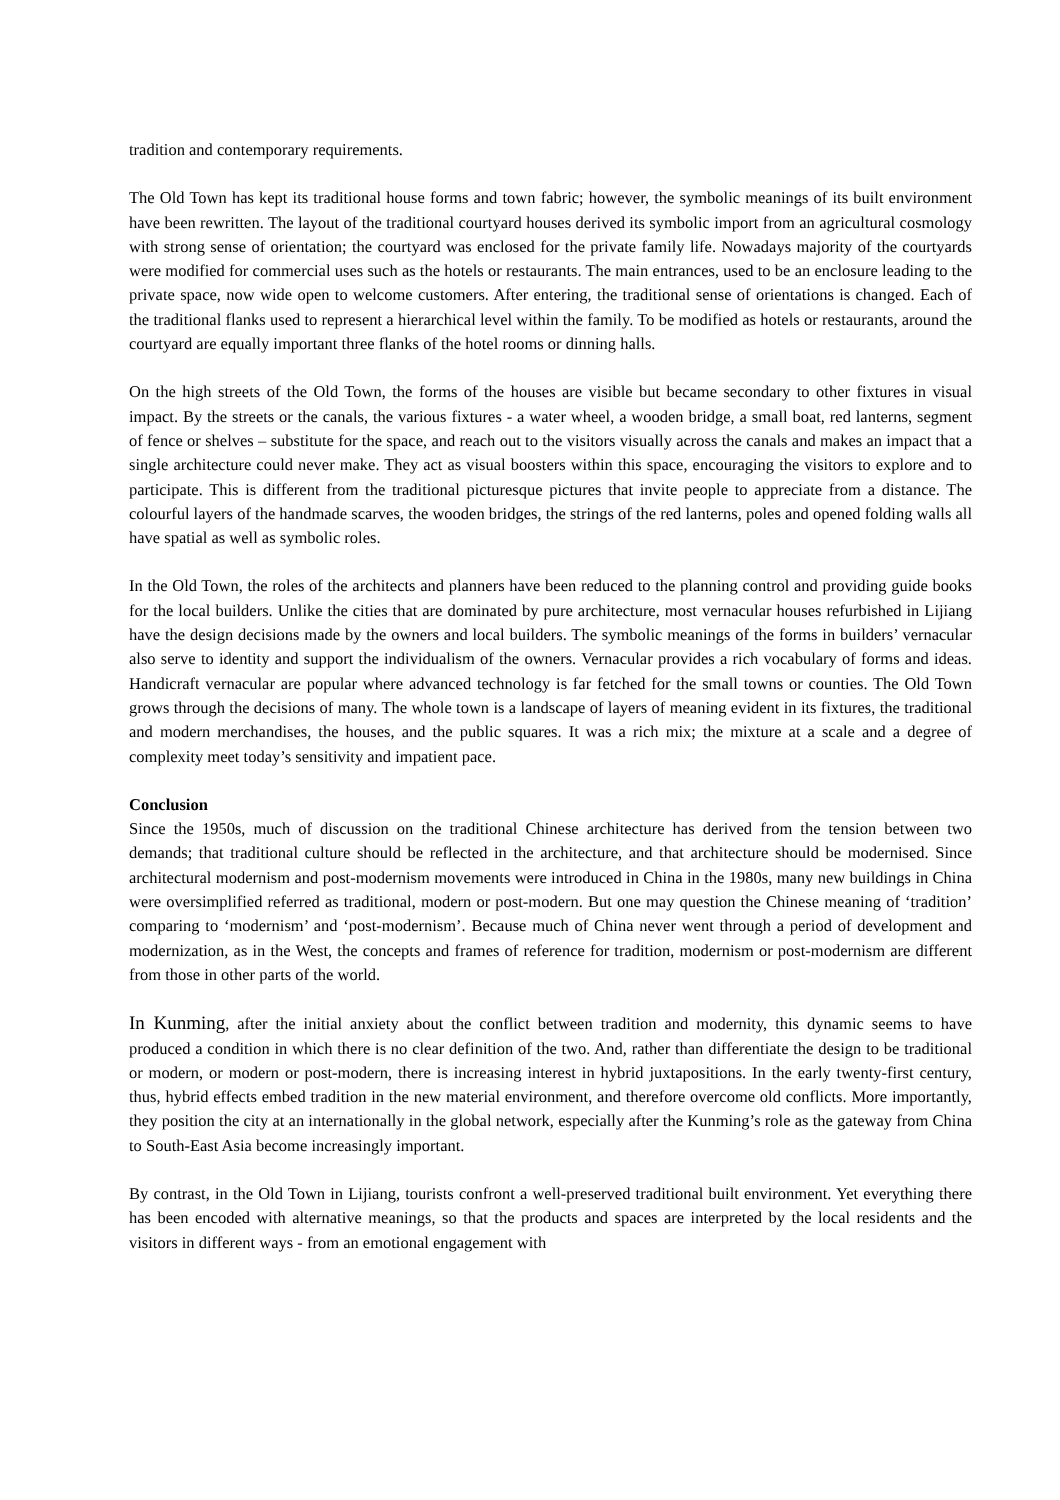tradition and contemporary requirements.
The Old Town has kept its traditional house forms and town fabric; however, the symbolic meanings of its built environment have been rewritten. The layout of the traditional courtyard houses derived its symbolic import from an agricultural cosmology with strong sense of orientation; the courtyard was enclosed for the private family life. Nowadays majority of the courtyards were modified for commercial uses such as the hotels or restaurants. The main entrances, used to be an enclosure leading to the private space, now wide open to welcome customers. After entering, the traditional sense of orientations is changed. Each of the traditional flanks used to represent a hierarchical level within the family. To be modified as hotels or restaurants, around the courtyard are equally important three flanks of the hotel rooms or dinning halls.
On the high streets of the Old Town, the forms of the houses are visible but became secondary to other fixtures in visual impact. By the streets or the canals, the various fixtures - a water wheel, a wooden bridge, a small boat, red lanterns, segment of fence or shelves – substitute for the space, and reach out to the visitors visually across the canals and makes an impact that a single architecture could never make. They act as visual boosters within this space, encouraging the visitors to explore and to participate. This is different from the traditional picturesque pictures that invite people to appreciate from a distance. The colourful layers of the handmade scarves, the wooden bridges, the strings of the red lanterns, poles and opened folding walls all have spatial as well as symbolic roles.
In the Old Town, the roles of the architects and planners have been reduced to the planning control and providing guide books for the local builders. Unlike the cities that are dominated by pure architecture, most vernacular houses refurbished in Lijiang have the design decisions made by the owners and local builders. The symbolic meanings of the forms in builders’ vernacular also serve to identity and support the individualism of the owners. Vernacular provides a rich vocabulary of forms and ideas. Handicraft vernacular are popular where advanced technology is far fetched for the small towns or counties. The Old Town grows through the decisions of many. The whole town is a landscape of layers of meaning evident in its fixtures, the traditional and modern merchandises, the houses, and the public squares. It was a rich mix; the mixture at a scale and a degree of complexity meet today’s sensitivity and impatient pace.
Conclusion
Since the 1950s, much of discussion on the traditional Chinese architecture has derived from the tension between two demands; that traditional culture should be reflected in the architecture, and that architecture should be modernised. Since architectural modernism and post-modernism movements were introduced in China in the 1980s, many new buildings in China were oversimplified referred as traditional, modern or post-modern. But one may question the Chinese meaning of ‘tradition’ comparing to ‘modernism’ and ‘post-modernism’. Because much of China never went through a period of development and modernization, as in the West, the concepts and frames of reference for tradition, modernism or post-modernism are different from those in other parts of the world.
In Kunming, after the initial anxiety about the conflict between tradition and modernity, this dynamic seems to have produced a condition in which there is no clear definition of the two. And, rather than differentiate the design to be traditional or modern, or modern or post-modern, there is increasing interest in hybrid juxtapositions. In the early twenty-first century, thus, hybrid effects embed tradition in the new material environment, and therefore overcome old conflicts. More importantly, they position the city at an internationally in the global network, especially after the Kunming’s role as the gateway from China to South-East Asia become increasingly important.
By contrast, in the Old Town in Lijiang, tourists confront a well-preserved traditional built environment. Yet everything there has been encoded with alternative meanings, so that the products and spaces are interpreted by the local residents and the visitors in different ways - from an emotional engagement with